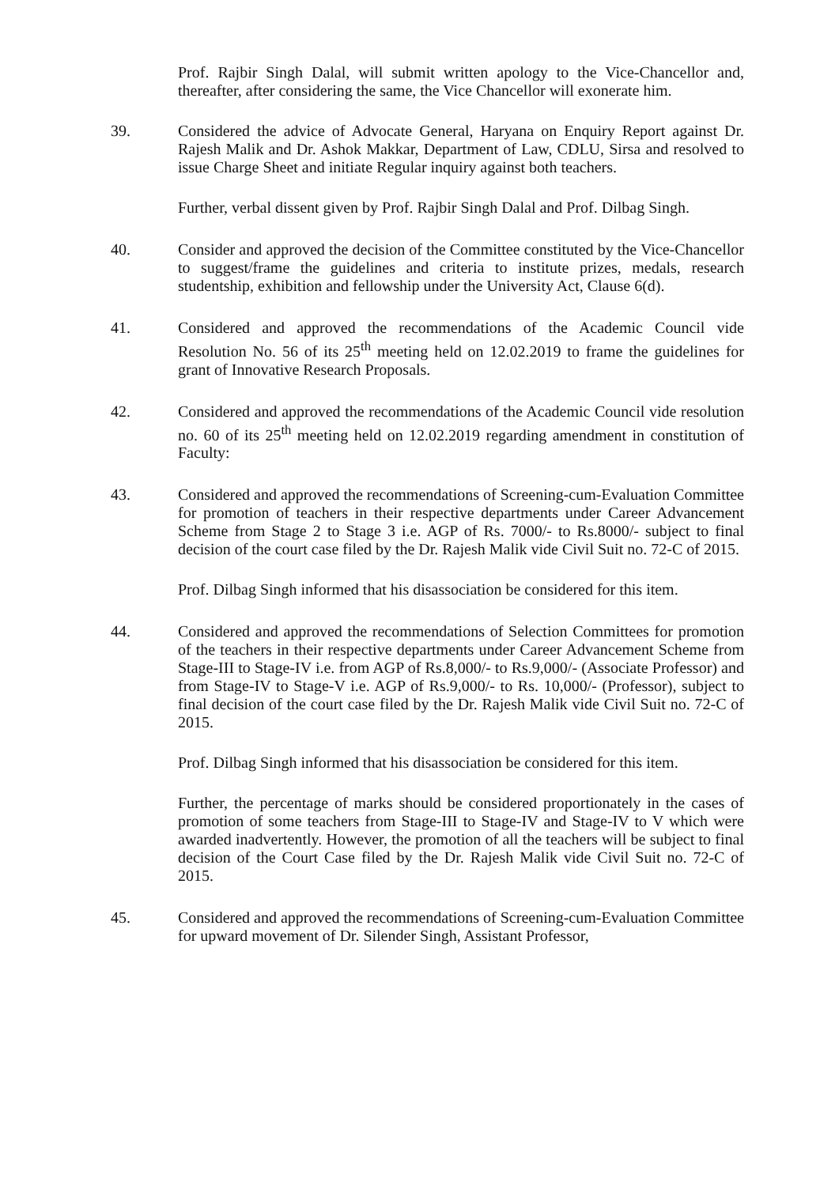Prof. Rajbir Singh Dalal, will submit written apology to the Vice-Chancellor and, thereafter, after considering the same, the Vice Chancellor will exonerate him.
39. Considered the advice of Advocate General, Haryana on Enquiry Report against Dr. Rajesh Malik and Dr. Ashok Makkar, Department of Law, CDLU, Sirsa and resolved to issue Charge Sheet and initiate Regular inquiry against both teachers.
Further, verbal dissent given by Prof. Rajbir Singh Dalal and Prof. Dilbag Singh.
40. Consider and approved the decision of the Committee constituted by the Vice-Chancellor to suggest/frame the guidelines and criteria to institute prizes, medals, research studentship, exhibition and fellowship under the University Act, Clause 6(d).
41. Considered and approved the recommendations of the Academic Council vide Resolution No. 56 of its 25<sup>th</sup> meeting held on 12.02.2019 to frame the guidelines for grant of Innovative Research Proposals.
42. Considered and approved the recommendations of the Academic Council vide resolution no. 60 of its 25<sup>th</sup> meeting held on 12.02.2019 regarding amendment in constitution of Faculty:
43. Considered and approved the recommendations of Screening-cum-Evaluation Committee for promotion of teachers in their respective departments under Career Advancement Scheme from Stage 2 to Stage 3 i.e. AGP of Rs. 7000/- to Rs.8000/- subject to final decision of the court case filed by the Dr. Rajesh Malik vide Civil Suit no. 72-C of 2015.
Prof. Dilbag Singh informed that his disassociation be considered for this item.
44. Considered and approved the recommendations of Selection Committees for promotion of the teachers in their respective departments under Career Advancement Scheme from Stage-III to Stage-IV i.e. from AGP of Rs.8,000/- to Rs.9,000/- (Associate Professor) and from Stage-IV to Stage-V i.e. AGP of Rs.9,000/- to Rs. 10,000/- (Professor), subject to final decision of the court case filed by the Dr. Rajesh Malik vide Civil Suit no. 72-C of 2015.
Prof. Dilbag Singh informed that his disassociation be considered for this item.
Further, the percentage of marks should be considered proportionately in the cases of promotion of some teachers from Stage-III to Stage-IV and Stage-IV to V which were awarded inadvertently. However, the promotion of all the teachers will be subject to final decision of the Court Case filed by the Dr. Rajesh Malik vide Civil Suit no. 72-C of 2015.
45. Considered and approved the recommendations of Screening-cum-Evaluation Committee for upward movement of Dr. Silender Singh, Assistant Professor,